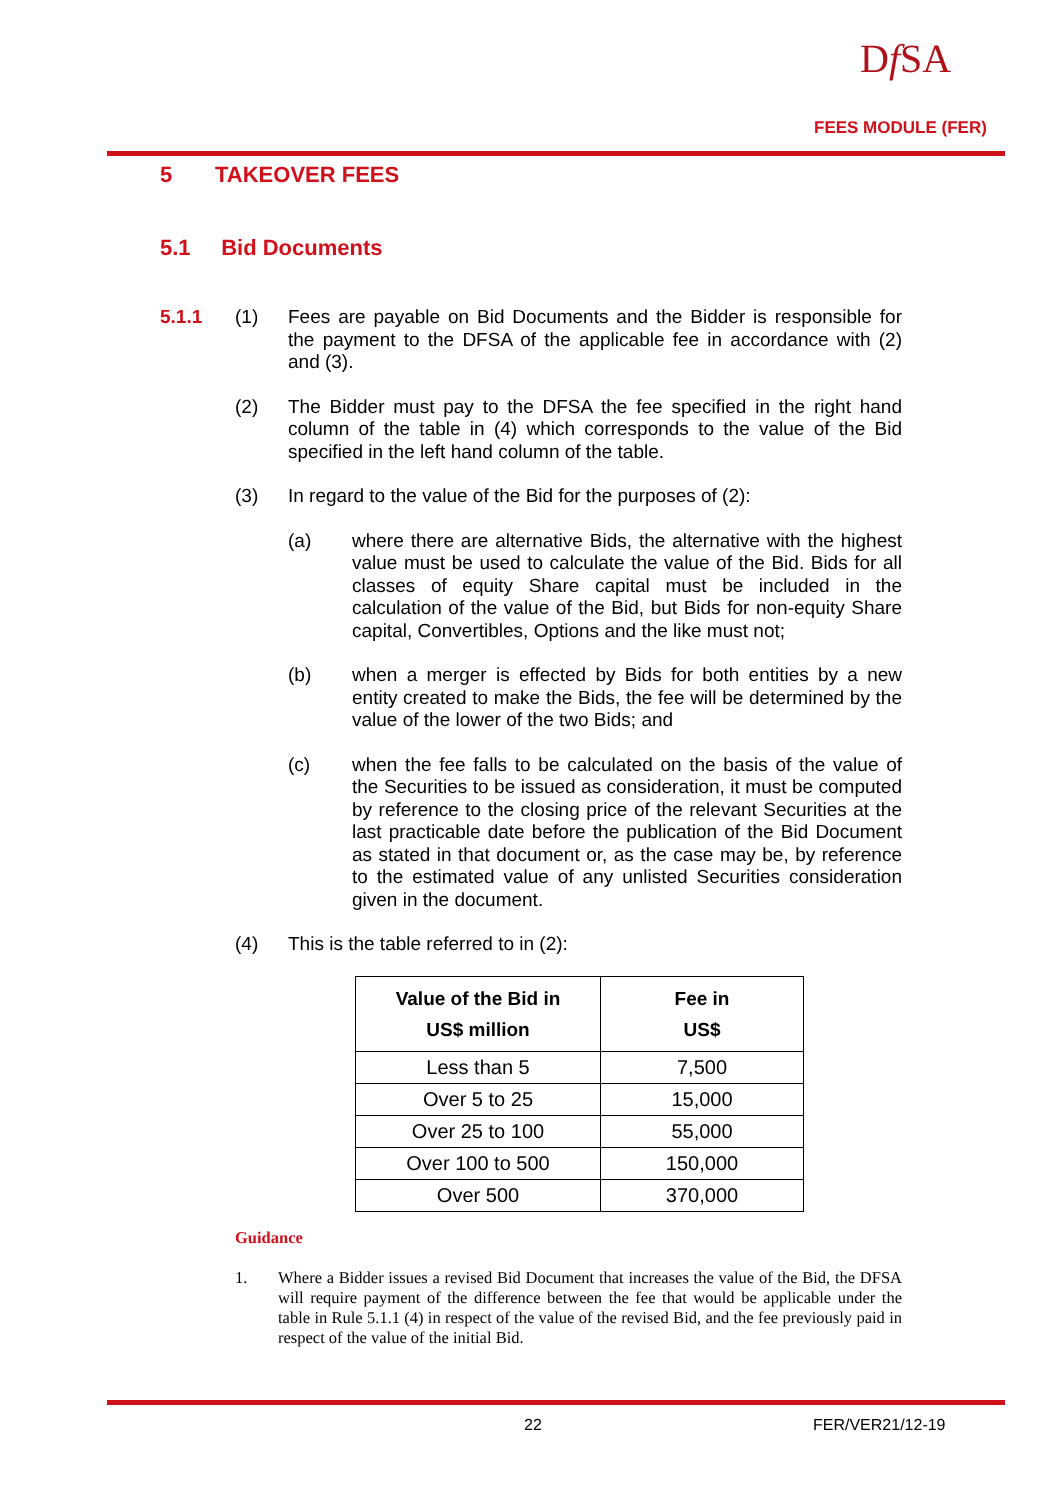Df SA
FEES MODULE (FER)
5 TAKEOVER FEES
5.1 Bid Documents
5.1.1 (1) Fees are payable on Bid Documents and the Bidder is responsible for the payment to the DFSA of the applicable fee in accordance with (2) and (3).
(2) The Bidder must pay to the DFSA the fee specified in the right hand column of the table in (4) which corresponds to the value of the Bid specified in the left hand column of the table.
(3) In regard to the value of the Bid for the purposes of (2):
(a) where there are alternative Bids, the alternative with the highest value must be used to calculate the value of the Bid. Bids for all classes of equity Share capital must be included in the calculation of the value of the Bid, but Bids for non-equity Share capital, Convertibles, Options and the like must not;
(b) when a merger is effected by Bids for both entities by a new entity created to make the Bids, the fee will be determined by the value of the lower of the two Bids; and
(c) when the fee falls to be calculated on the basis of the value of the Securities to be issued as consideration, it must be computed by reference to the closing price of the relevant Securities at the last practicable date before the publication of the Bid Document as stated in that document or, as the case may be, by reference to the estimated value of any unlisted Securities consideration given in the document.
(4) This is the table referred to in (2):
| Value of the Bid in US$ million | Fee in US$ |
| --- | --- |
| Less than 5 | 7,500 |
| Over 5 to 25 | 15,000 |
| Over 25 to 100 | 55,000 |
| Over 100 to 500 | 150,000 |
| Over 500 | 370,000 |
Guidance
1. Where a Bidder issues a revised Bid Document that increases the value of the Bid, the DFSA will require payment of the difference between the fee that would be applicable under the table in Rule 5.1.1 (4) in respect of the value of the revised Bid, and the fee previously paid in respect of the value of the initial Bid.
22 FER/VER21/12-19